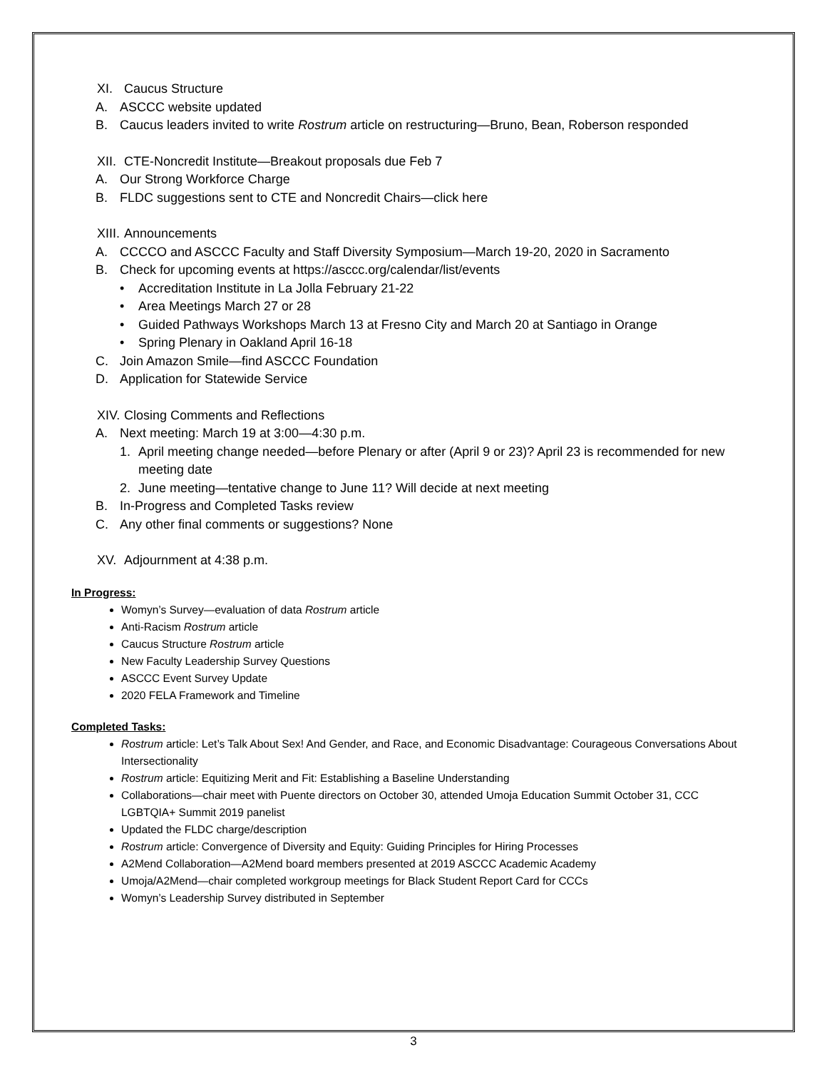XI. Caucus Structure
A. ASCCC website updated
B. Caucus leaders invited to write Rostrum article on restructuring—Bruno, Bean, Roberson responded
XII.
CTE-Noncredit Institute—Breakout proposals due Feb 7
A. Our Strong Workforce Charge
B. FLDC suggestions sent to CTE and Noncredit Chairs—click here
XIII.
Announcements
A. CCCCO and ASCCC Faculty and Staff Diversity Symposium—March 19-20, 2020 in Sacramento
B. Check for upcoming events at https://asccc.org/calendar/list/events
• Accreditation Institute in La Jolla February 21-22
• Area Meetings March 27 or 28
• Guided Pathways Workshops March 13 at Fresno City and March 20 at Santiago in Orange
• Spring Plenary in Oakland April 16-18
C. Join Amazon Smile—find ASCCC Foundation
D. Application for Statewide Service
XIV.
Closing Comments and Reflections
A. Next meeting: March 19 at 3:00—4:30 p.m.
1. April meeting change needed—before Plenary or after (April 9 or 23)? April 23 is recommended for new meeting date
2. June meeting—tentative change to June 11? Will decide at next meeting
B. In-Progress and Completed Tasks review
C. Any other final comments or suggestions? None
XV. Adjournment at 4:38 p.m.
In Progress:
Womyn’s Survey—evaluation of data Rostrum article
Anti-Racism Rostrum article
Caucus Structure Rostrum article
New Faculty Leadership Survey Questions
ASCCC Event Survey Update
2020 FELA Framework and Timeline
Completed Tasks:
Rostrum article: Let’s Talk About Sex! And Gender, and Race, and Economic Disadvantage: Courageous Conversations About Intersectionality
Rostrum article: Equitizing Merit and Fit: Establishing a Baseline Understanding
Collaborations—chair meet with Puente directors on October 30, attended Umoja Education Summit October 31, CCC LGBTQIA+ Summit 2019 panelist
Updated the FLDC charge/description
Rostrum article: Convergence of Diversity and Equity: Guiding Principles for Hiring Processes
A2Mend Collaboration—A2Mend board members presented at 2019 ASCCC Academic Academy
Umoja/A2Mend—chair completed workgroup meetings for Black Student Report Card for CCCs
Womyn’s Leadership Survey distributed in September
3